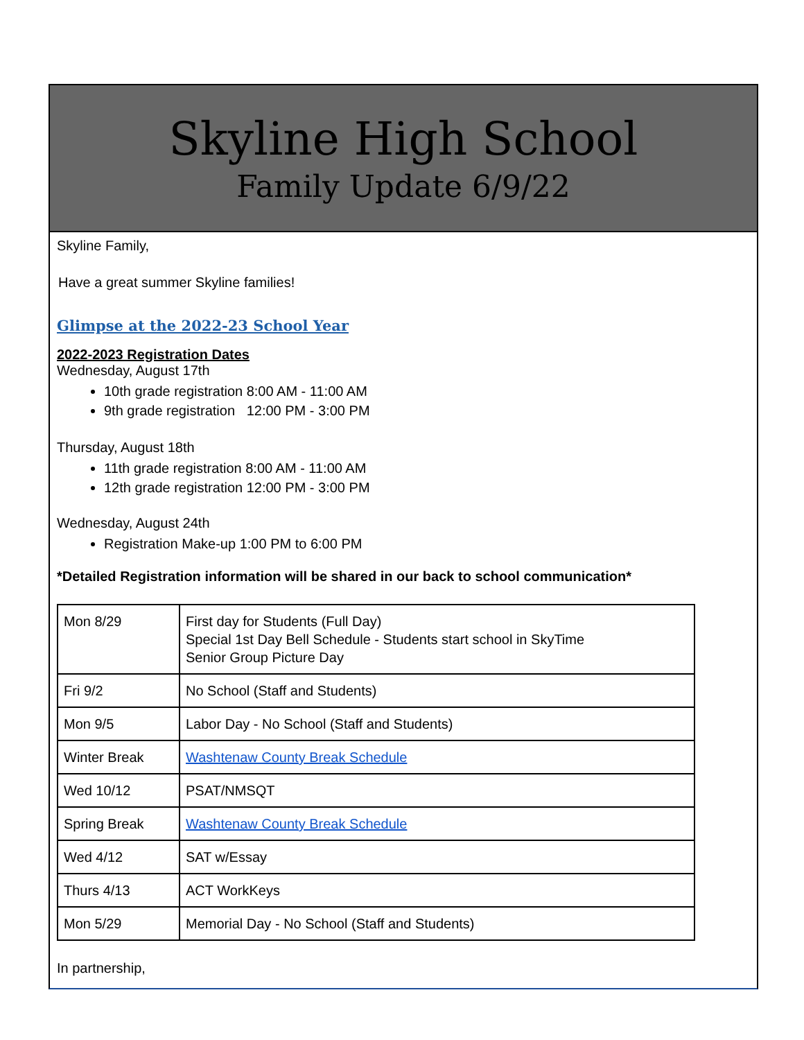Skyline High School
Family Update 6/9/22
Skyline Family,
Have a great summer Skyline families!
Glimpse at the 2022-23 School Year
2022-2023 Registration Dates
Wednesday, August 17th
10th grade registration 8:00 AM - 11:00 AM
9th grade registration 12:00 PM - 3:00 PM
Thursday, August 18th
11th grade registration 8:00 AM - 11:00 AM
12th grade registration 12:00 PM - 3:00 PM
Wednesday, August 24th
Registration Make-up 1:00 PM to 6:00 PM
*Detailed Registration information will be shared in our back to school communication*
| Mon 8/29 | First day for Students (Full Day) Special 1st Day Bell Schedule - Students start school in SkyTime Senior Group Picture Day |
| Fri 9/2 | No School (Staff and Students) |
| Mon 9/5 | Labor Day - No School (Staff and Students) |
| Winter Break | Washtenaw County Break Schedule |
| Wed 10/12 | PSAT/NMSQT |
| Spring Break | Washtenaw County Break Schedule |
| Wed 4/12 | SAT w/Essay |
| Thurs 4/13 | ACT WorkKeys |
| Mon 5/29 | Memorial Day - No School (Staff and Students) |
In partnership,